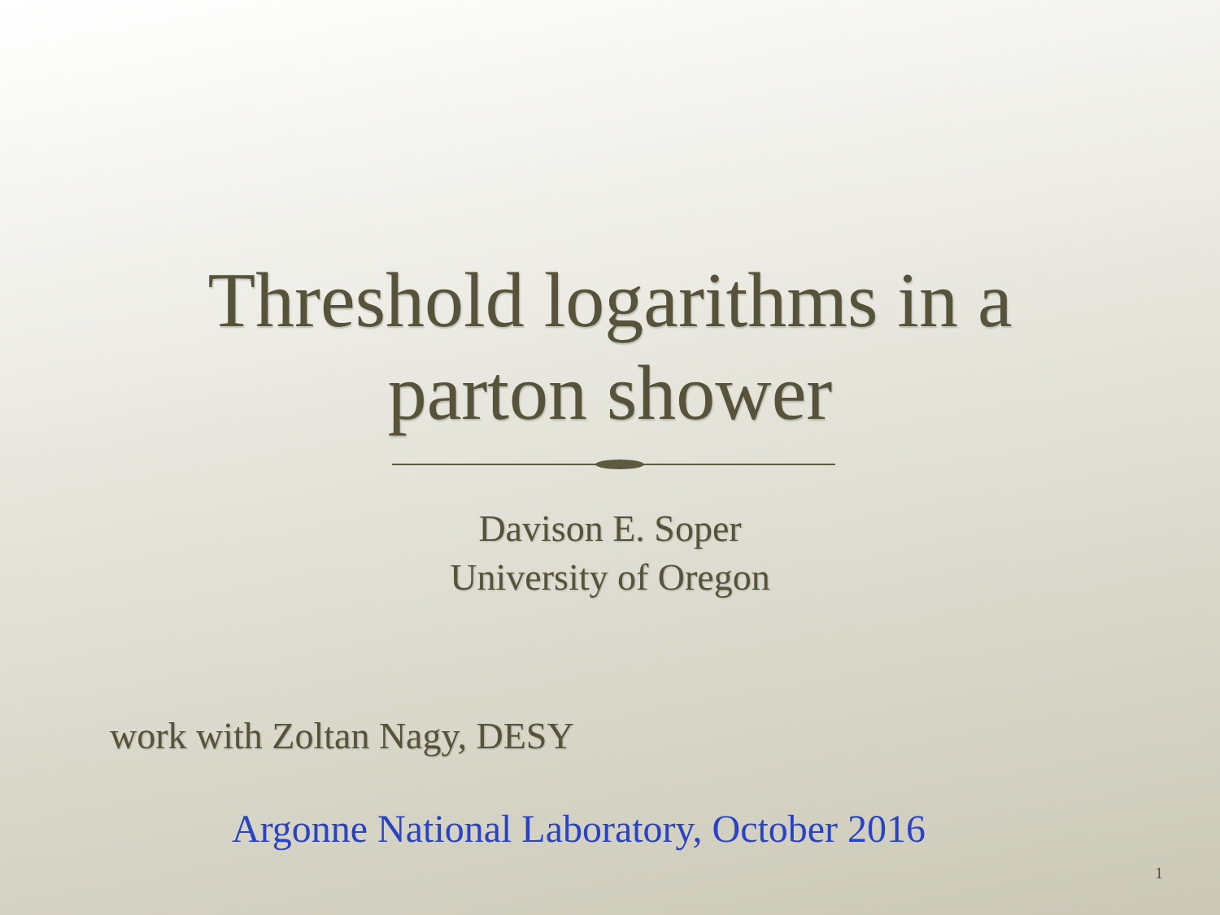Threshold logarithms in a
parton shower
Davison E. Soper
University of Oregon
work with Zoltan Nagy, DESY
Argonne National Laboratory, October 2016
1